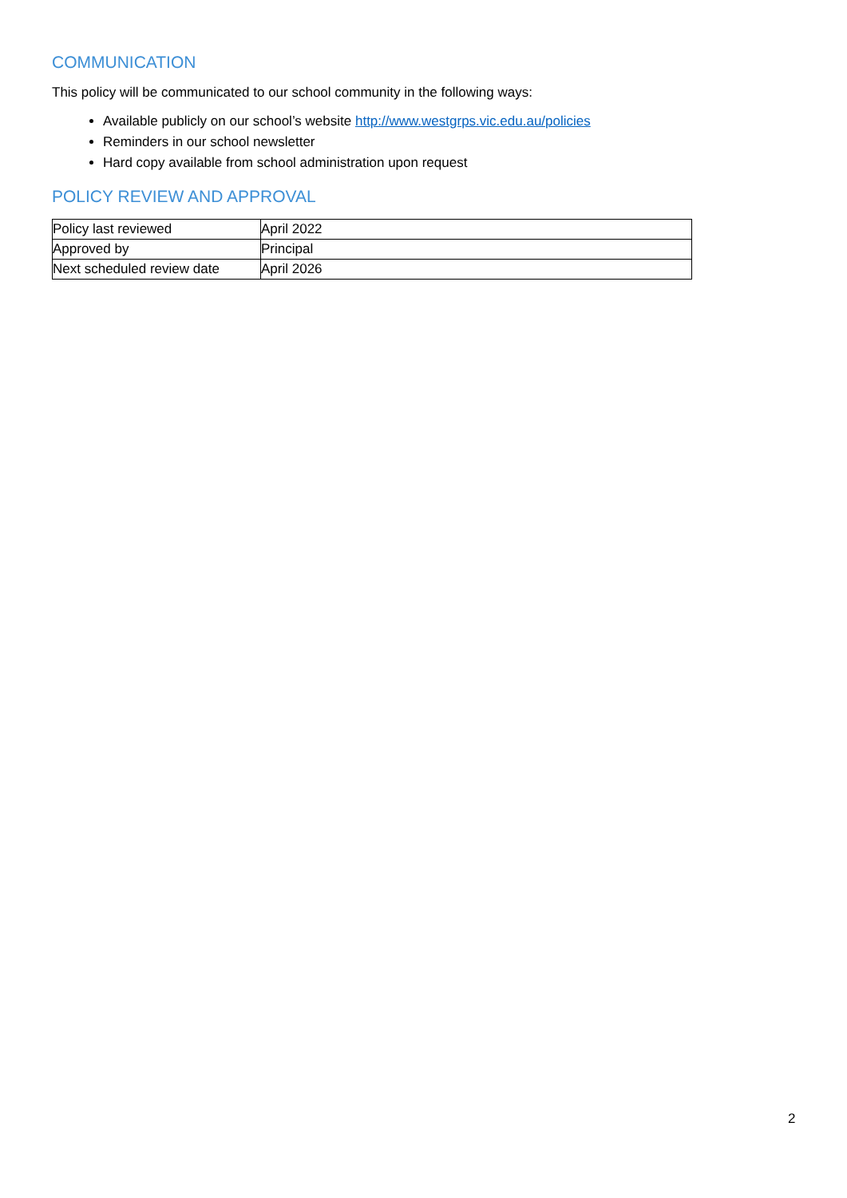COMMUNICATION
This policy will be communicated to our school community in the following ways:
Available publicly on our school’s website http://www.westgrps.vic.edu.au/policies
Reminders in our school newsletter
Hard copy available from school administration upon request
POLICY REVIEW AND APPROVAL
| Policy last reviewed | April 2022 |
| Approved by | Principal |
| Next scheduled review date | April 2026 |
2